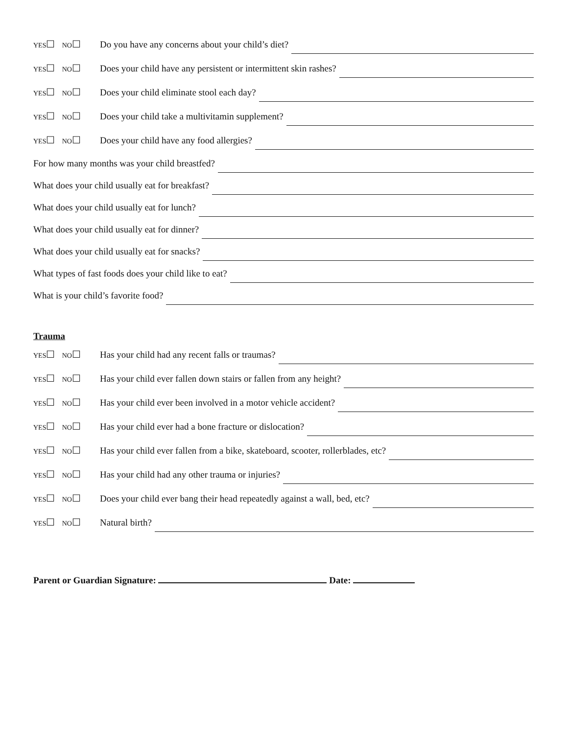YES☐ NO☐ Do you have any concerns about your child’s diet?
YES☐ NO☐ Does your child have any persistent or intermittent skin rashes?
YES☐ NO☐ Does your child eliminate stool each day?
YES☐ NO☐ Does your child take a multivitamin supplement?
YES☐ NO☐ Does your child have any food allergies?
For how many months was your child breastfed?
What does your child usually eat for breakfast?
What does your child usually eat for lunch?
What does your child usually eat for dinner?
What does your child usually eat for snacks?
What types of fast foods does your child like to eat?
What is your child’s favorite food?
Trauma
YES☐ NO☐ Has your child had any recent falls or traumas?
YES☐ NO☐ Has your child ever fallen down stairs or fallen from any height?
YES☐ NO☐ Has your child ever been involved in a motor vehicle accident?
YES☐ NO☐ Has your child ever had a bone fracture or dislocation?
YES☐ NO☐ Has your child ever fallen from a bike, skateboard, scooter, rollerblades, etc?
YES☐ NO☐ Has your child had any other trauma or injuries?
YES☐ NO☐ Does your child ever bang their head repeatedly against a wall, bed, etc?
YES☐ NO☐ Natural birth?
Parent or Guardian Signature: Date: